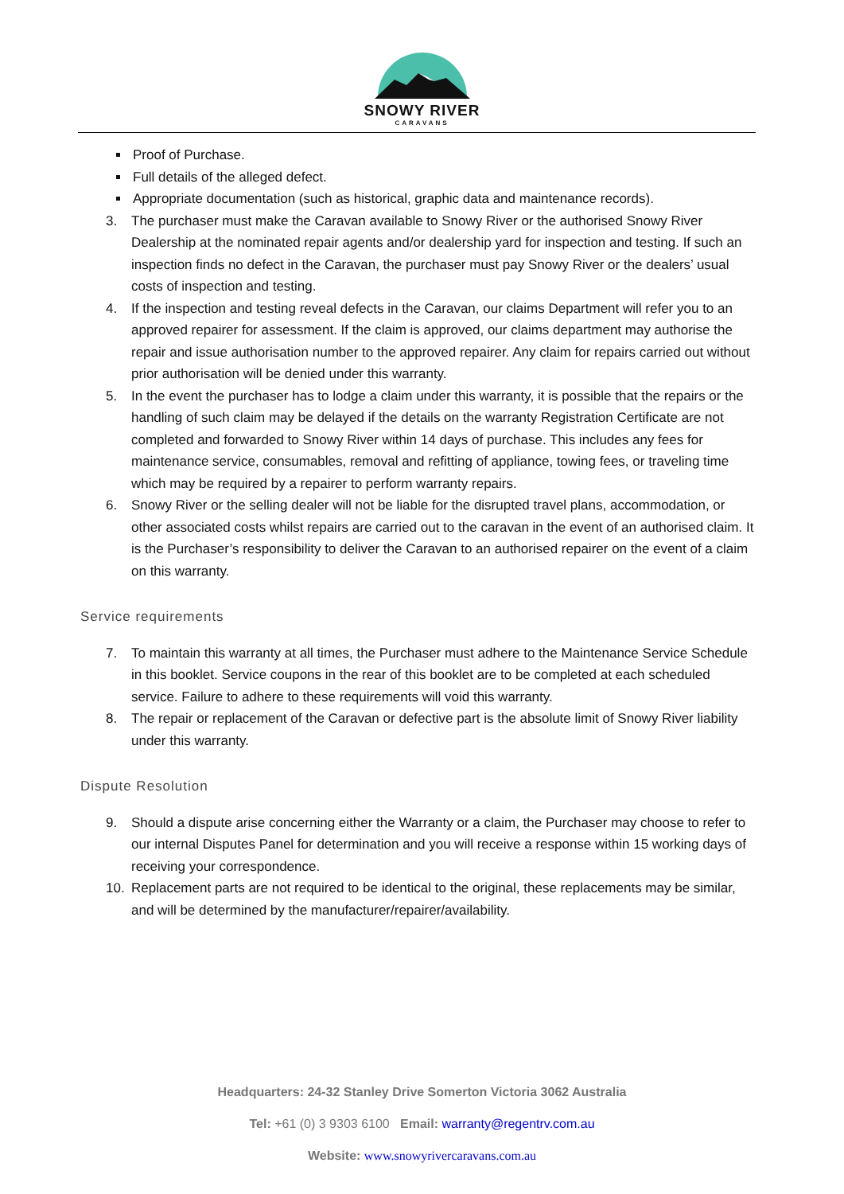SNOWY RIVER
CARAVANS
Proof of Purchase.
Full details of the alleged defect.
Appropriate documentation (such as historical, graphic data and maintenance records).
3. The purchaser must make the Caravan available to Snowy River or the authorised Snowy River Dealership at the nominated repair agents and/or dealership yard for inspection and testing. If such an inspection finds no defect in the Caravan, the purchaser must pay Snowy River or the dealers’ usual costs of inspection and testing.
4. If the inspection and testing reveal defects in the Caravan, our claims Department will refer you to an approved repairer for assessment. If the claim is approved, our claims department may authorise the repair and issue authorisation number to the approved repairer. Any claim for repairs carried out without prior authorisation will be denied under this warranty.
5. In the event the purchaser has to lodge a claim under this warranty, it is possible that the repairs or the handling of such claim may be delayed if the details on the warranty Registration Certificate are not completed and forwarded to Snowy River within 14 days of purchase. This includes any fees for maintenance service, consumables, removal and refitting of appliance, towing fees, or traveling time which may be required by a repairer to perform warranty repairs.
6. Snowy River or the selling dealer will not be liable for the disrupted travel plans, accommodation, or other associated costs whilst repairs are carried out to the caravan in the event of an authorised claim. It is the Purchaser’s responsibility to deliver the Caravan to an authorised repairer on the event of a claim on this warranty.
Service requirements
7. To maintain this warranty at all times, the Purchaser must adhere to the Maintenance Service Schedule in this booklet. Service coupons in the rear of this booklet are to be completed at each scheduled service. Failure to adhere to these requirements will void this warranty.
8. The repair or replacement of the Caravan or defective part is the absolute limit of Snowy River liability under this warranty.
Dispute Resolution
9. Should a dispute arise concerning either the Warranty or a claim, the Purchaser may choose to refer to our internal Disputes Panel for determination and you will receive a response within 15 working days of receiving your correspondence.
10. Replacement parts are not required to be identical to the original, these replacements may be similar, and will be determined by the manufacturer/repairer/availability.
Headquarters: 24-32 Stanley Drive Somerton Victoria 3062 Australia
Tel: +61 (0) 3 9303 6100 Email: warranty@regentrv.com.au
Website: www.snowyrivercaravans.com.au